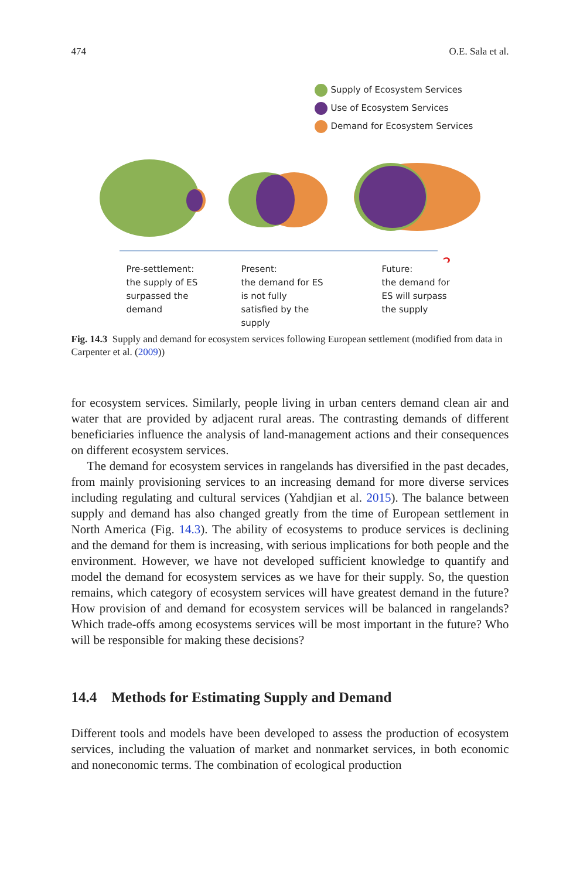474 O.E. Sala et al.
Supply of Ecosystem Services
Use of Ecosystem Services
Demand for Ecosystem Services
?
Pre-settlement:
the supply of ES
surpassed the
demand
Present:
the demand for ES
is not fully
satisfied by the
supply
Future:
the demand for
ES will surpass
the supply
Fig. 14.3 Supply and demand for ecosystem services following European settlement (modified from data in Carpenter et al. (2009))
for ecosystem services. Similarly, people living in urban centers demand clean air and water that are provided by adjacent rural areas. The contrasting demands of different beneficiaries influence the analysis of land-management actions and their consequences on different ecosystem services.
The demand for ecosystem services in rangelands has diversified in the past decades, from mainly provisioning services to an increasing demand for more diverse services including regulating and cultural services (Yahdjian et al. 2015). The balance between supply and demand has also changed greatly from the time of European settlement in North America (Fig. 14.3). The ability of ecosystems to produce services is declining and the demand for them is increasing, with serious implications for both people and the environment. However, we have not developed sufficient knowledge to quantify and model the demand for ecosystem services as we have for their supply. So, the question remains, which category of ecosystem services will have greatest demand in the future? How provision of and demand for ecosystem services will be balanced in rangelands? Which trade-offs among ecosystems services will be most important in the future? Who will be responsible for making these decisions?
14.4 Methods for Estimating Supply and Demand
Different tools and models have been developed to assess the production of ecosystem services, including the valuation of market and nonmarket services, in both economic and noneconomic terms. The combination of ecological production